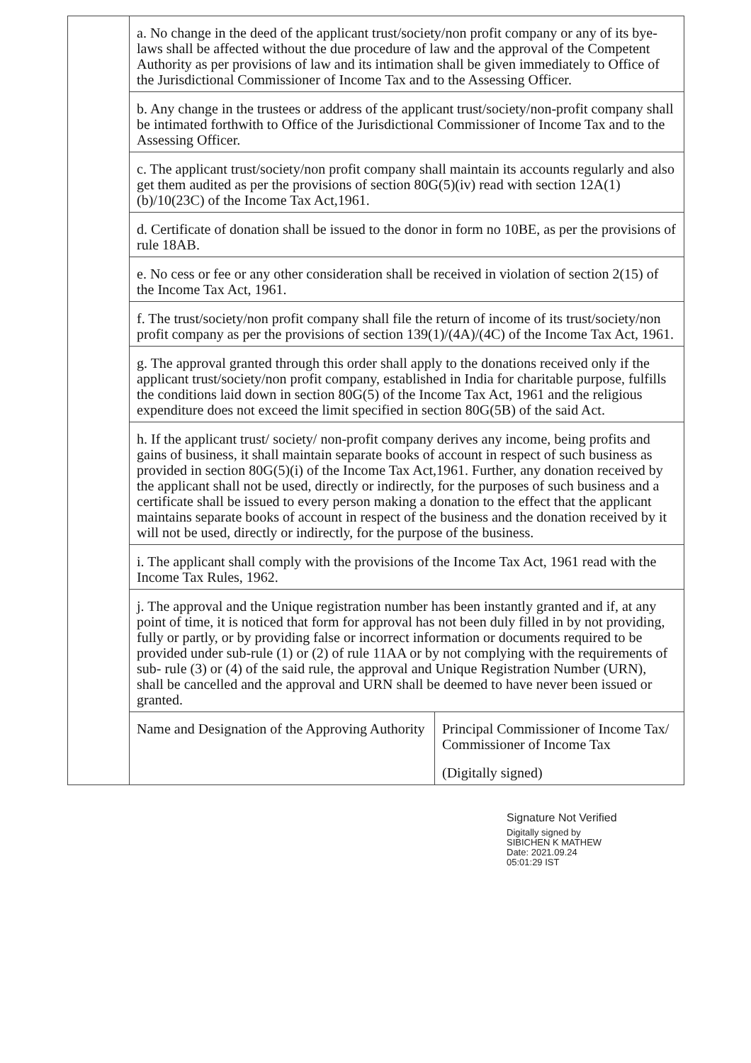| | a. No change in the deed of the applicant trust/society/non profit company or any of its bye-laws shall be affected without the due procedure of law and the approval of the Competent Authority as per provisions of law and its intimation shall be given immediately to Office of the Jurisdictional Commissioner of Income Tax and to the Assessing Officer. | |
| | b. Any change in the trustees or address of the applicant trust/society/non-profit company shall be intimated forthwith to Office of the Jurisdictional Commissioner of Income Tax and to the Assessing Officer. | |
| | c. The applicant trust/society/non profit company shall maintain its accounts regularly and also get them audited as per the provisions of section 80G(5)(iv) read with section 12A(1)(b)/10(23C) of the Income Tax Act,1961. | |
| | d. Certificate of donation shall be issued to the donor in form no 10BE, as per the provisions of rule 18AB. | |
| | e. No cess or fee or any other consideration shall be received in violation of section 2(15) of the Income Tax Act, 1961. | |
| | f. The trust/society/non profit company shall file the return of income of its trust/society/non profit company as per the provisions of section 139(1)/(4A)/(4C) of the Income Tax Act, 1961. | |
| | g. The approval granted through this order shall apply to the donations received only if the applicant trust/society/non profit company, established in India for charitable purpose, fulfills the conditions laid down in section 80G(5) of the Income Tax Act, 1961 and the religious expenditure does not exceed the limit specified in section 80G(5B) of the said Act. | |
| | h. If the applicant trust/ society/ non-profit company derives any income, being profits and gains of business, it shall maintain separate books of account in respect of such business as provided in section 80G(5)(i) of the Income Tax Act,1961. Further, any donation received by the applicant shall not be used, directly or indirectly, for the purposes of such business and a certificate shall be issued to every person making a donation to the effect that the applicant maintains separate books of account in respect of the business and the donation received by it will not be used, directly or indirectly, for the purpose of the business. | |
| | i. The applicant shall comply with the provisions of the Income Tax Act, 1961 read with the Income Tax Rules, 1962. | |
| | j. The approval and the Unique registration number has been instantly granted and if, at any point of time, it is noticed that form for approval has not been duly filled in by not providing, fully or partly, or by providing false or incorrect information or documents required to be provided under sub-rule (1) or (2) of rule 11AA or by not complying with the requirements of sub- rule (3) or (4) of the said rule, the approval and Unique Registration Number (URN), shall be cancelled and the approval and URN shall be deemed to have never been issued or granted. | |
| | Name and Designation of the Approving Authority | Principal Commissioner of Income Tax/ Commissioner of Income Tax |
| | | (Digitally signed) |
Signature Not Verified
Digitally signed by
SIBICHEN K MATHEW
Date: 2021.09.24
05:01:29 IST